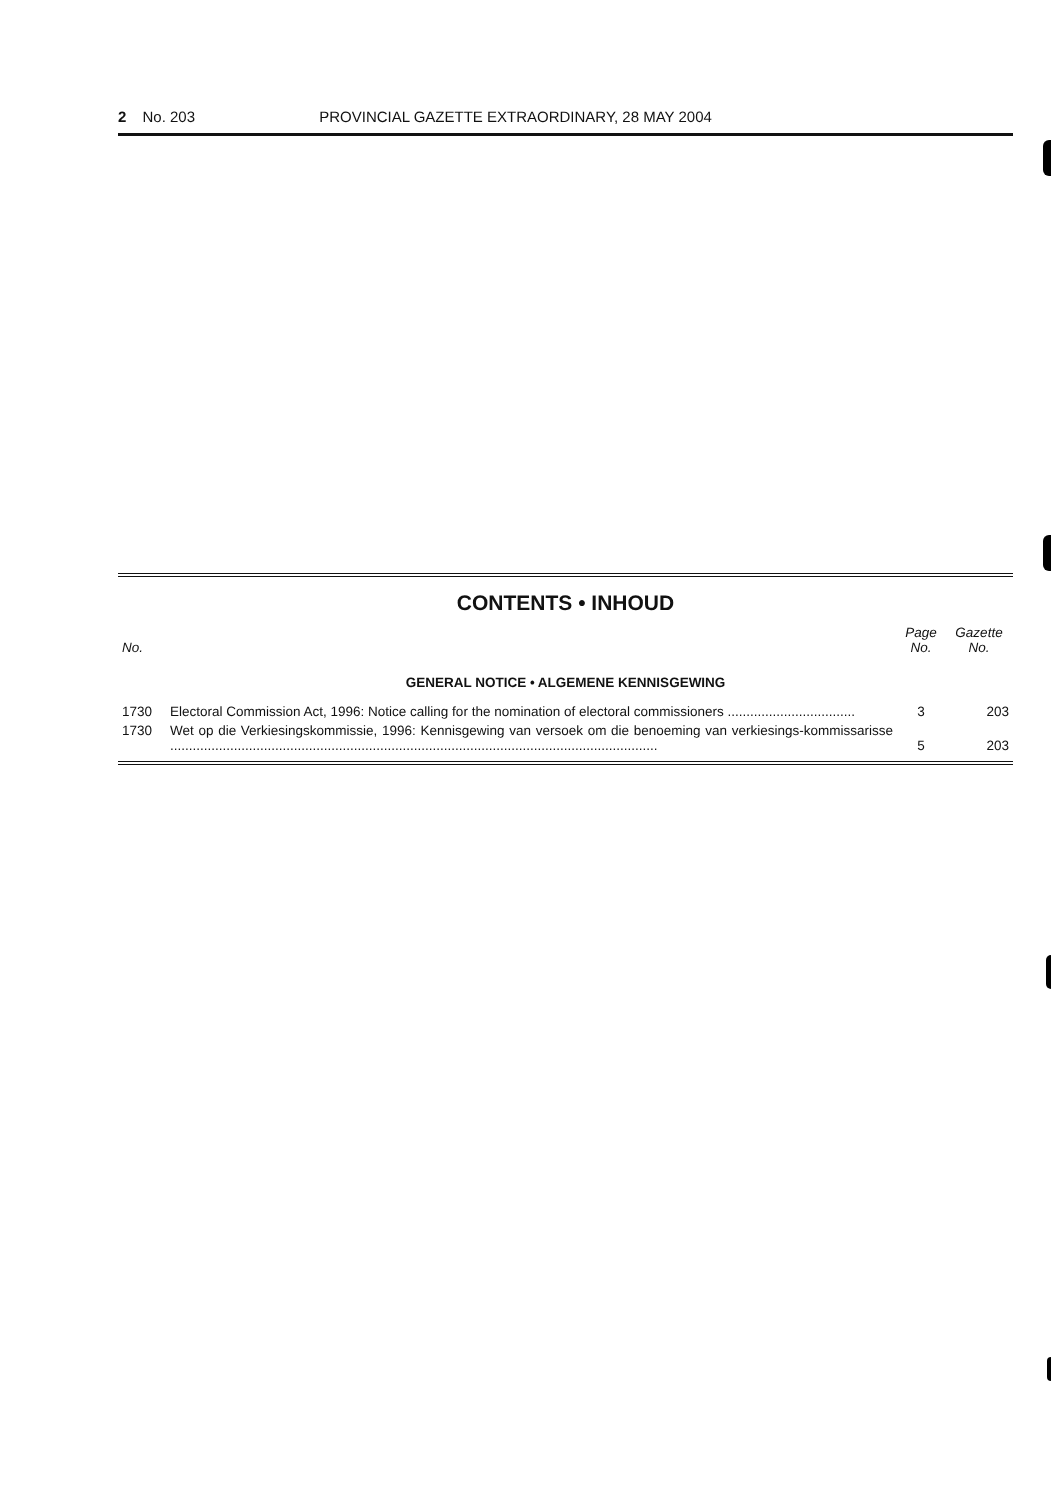2 No. 203 PROVINCIAL GAZETTE EXTRAORDINARY, 28 MAY 2004
CONTENTS • INHOUD
| No. | | Page No. | Gazette No. |
| --- | --- | --- | --- |
| GENERAL NOTICE • ALGEMENE KENNISGEWING | | | |
| 1730 | Electoral Commission Act, 1996: Notice calling for the nomination of electoral commissioners .................................. | 3 | 203 |
| 1730 | Wet op die Verkiesingskommissie, 1996: Kennisgewing van versoek om die benoeming van verkiesings-kommissarisse .................................................................................................................................. | 5 | 203 |